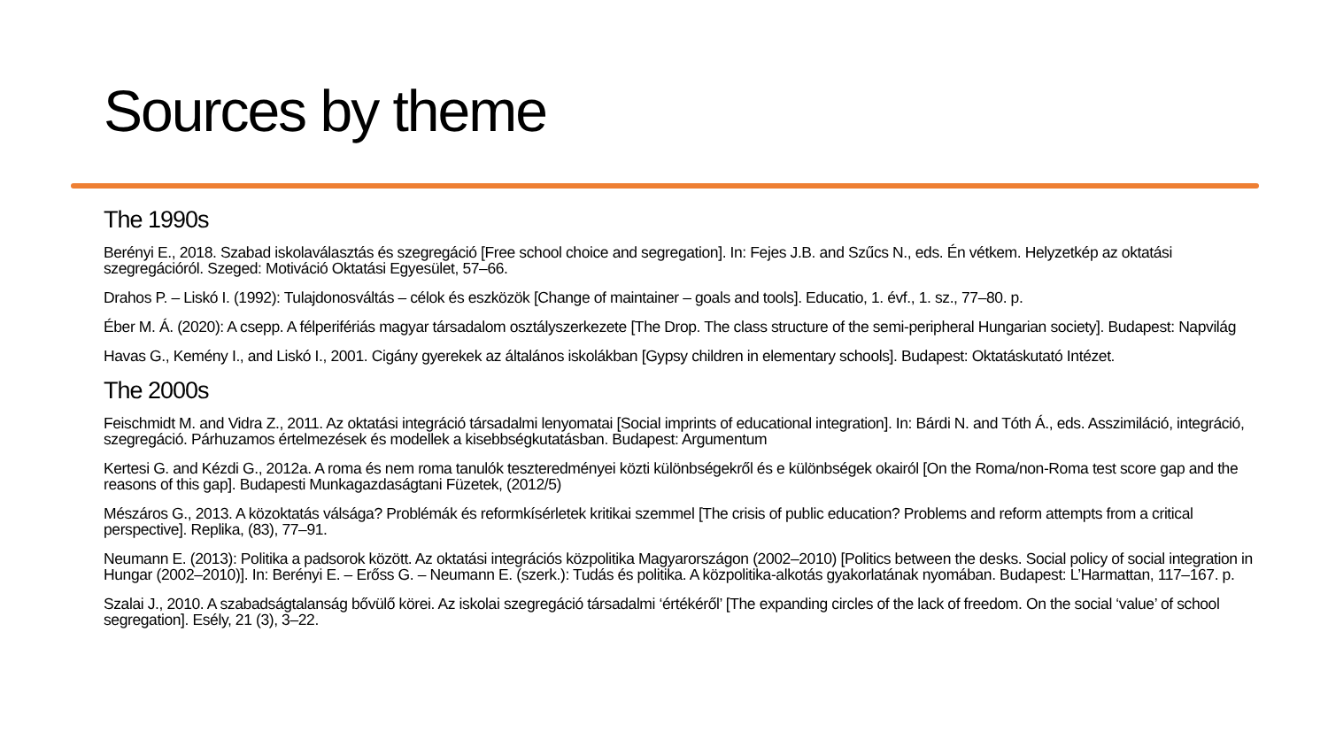Sources by theme
The 1990s
Berényi E., 2018. Szabad iskolaválasztás és szegregáció [Free school choice and segregation]. In: Fejes J.B. and Szűcs N., eds. Én vétkem. Helyzetkép az oktatási szegregációról. Szeged: Motiváció Oktatási Egyesület, 57–66.
Drahos P. – Liskó I. (1992): Tulajdonosváltás – célok és eszközök [Change of maintainer – goals and tools]. Educatio, 1. évf., 1. sz., 77–80. p.
Éber M. Á. (2020): A csepp. A félperifériás magyar társadalom osztályszerkezete [The Drop. The class structure of the semi-peripheral Hungarian society]. Budapest: Napvilág
Havas G., Kemény I., and Liskó I., 2001. Cigány gyerekek az általános iskolákban [Gypsy children in elementary schools]. Budapest: Oktatáskutató Intézet.
The 2000s
Feischmidt M. and Vidra Z., 2011. Az oktatási integráció társadalmi lenyomatai [Social imprints of educational integration]. In: Bárdi N. and Tóth Á., eds. Asszimiláció, integráció, szegregáció. Párhuzamos értelmezések és modellek a kisebbségkutatásban. Budapest: Argumentum
Kertesi G. and Kézdi G., 2012a. A roma és nem roma tanulók teszteredményei közti különbségekről és e különbségek okairól [On the Roma/non-Roma test score gap and the reasons of this gap]. Budapesti Munkagazdaságtani Füzetek, (2012/5)
Mészáros G., 2013. A közoktatás válsága? Problémák és reformkísérletek kritikai szemmel [The crisis of public education? Problems and reform attempts from a critical perspective]. Replika, (83), 77–91.
Neumann E. (2013): Politika a padsorok között. Az oktatási integrációs közpolitika Magyarországon (2002–2010) [Politics between the desks. Social policy of social integration in Hungar (2002–2010)]. In: Berényi E. – Erőss G. – Neumann E. (szerk.): Tudás és politika. A közpolitika-alkotás gyakorlatának nyomában. Budapest: L’Harmattan, 117–167. p.
Szalai J., 2010. A szabadságtalanság bővülő körei. Az iskolai szegregáció társadalmi ‘értékéről’ [The expanding circles of the lack of freedom. On the social ‘value’ of school segregation]. Esély, 21 (3), 3–22.